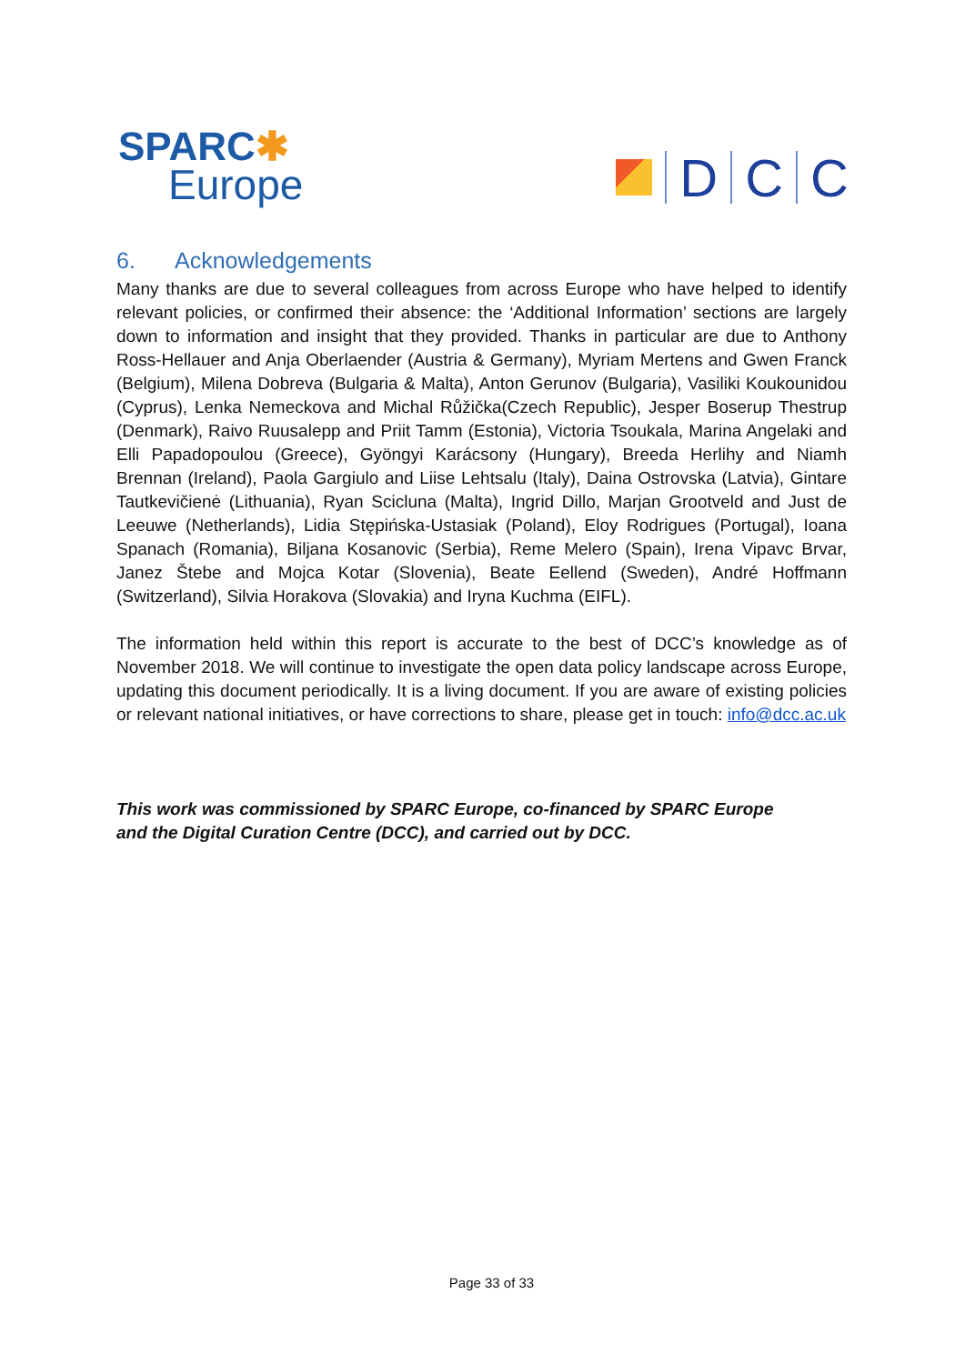SPARC✱
Europe
D
C
C
6. Acknowledgements
Many thanks are due to several colleagues from across Europe who have helped to identify relevant policies, or confirmed their absence: the ‘Additional Information’ sections are largely down to information and insight that they provided. Thanks in particular are due to Anthony Ross-Hellauer and Anja Oberlaender (Austria & Germany), Myriam Mertens and Gwen Franck (Belgium), Milena Dobreva (Bulgaria & Malta), Anton Gerunov (Bulgaria), Vasiliki Koukounidou (Cyprus), Lenka Nemeckova and Michal Růžička(Czech Republic), Jesper Boserup Thestrup (Denmark), Raivo Ruusalepp and Priit Tamm (Estonia), Victoria Tsoukala, Marina Angelaki and Elli Papadopoulou (Greece), Gyöngyi Karácsony (Hungary), Breeda Herlihy and Niamh Brennan (Ireland), Paola Gargiulo and Liise Lehtsalu (Italy), Daina Ostrovska (Latvia), Gintare Tautkevičienė (Lithuania), Ryan Scicluna (Malta), Ingrid Dillo, Marjan Grootveld and Just de Leeuwe (Netherlands), Lidia Stępińska-Ustasiak (Poland), Eloy Rodrigues (Portugal), Ioana Spanach (Romania), Biljana Kosanovic (Serbia), Reme Melero (Spain), Irena Vipavc Brvar, Janez Štebe and Mojca Kotar (Slovenia), Beate Eellend (Sweden), André Hoffmann (Switzerland), Silvia Horakova (Slovakia) and Iryna Kuchma (EIFL).
The information held within this report is accurate to the best of DCC’s knowledge as of November 2018. We will continue to investigate the open data policy landscape across Europe, updating this document periodically. It is a living document. If you are aware of existing policies or relevant national initiatives, or have corrections to share, please get in touch: info@dcc.ac.uk
This work was commissioned by SPARC Europe, co-financed by SPARC Europe
and the Digital Curation Centre (DCC), and carried out by DCC.
Page 33 of 33